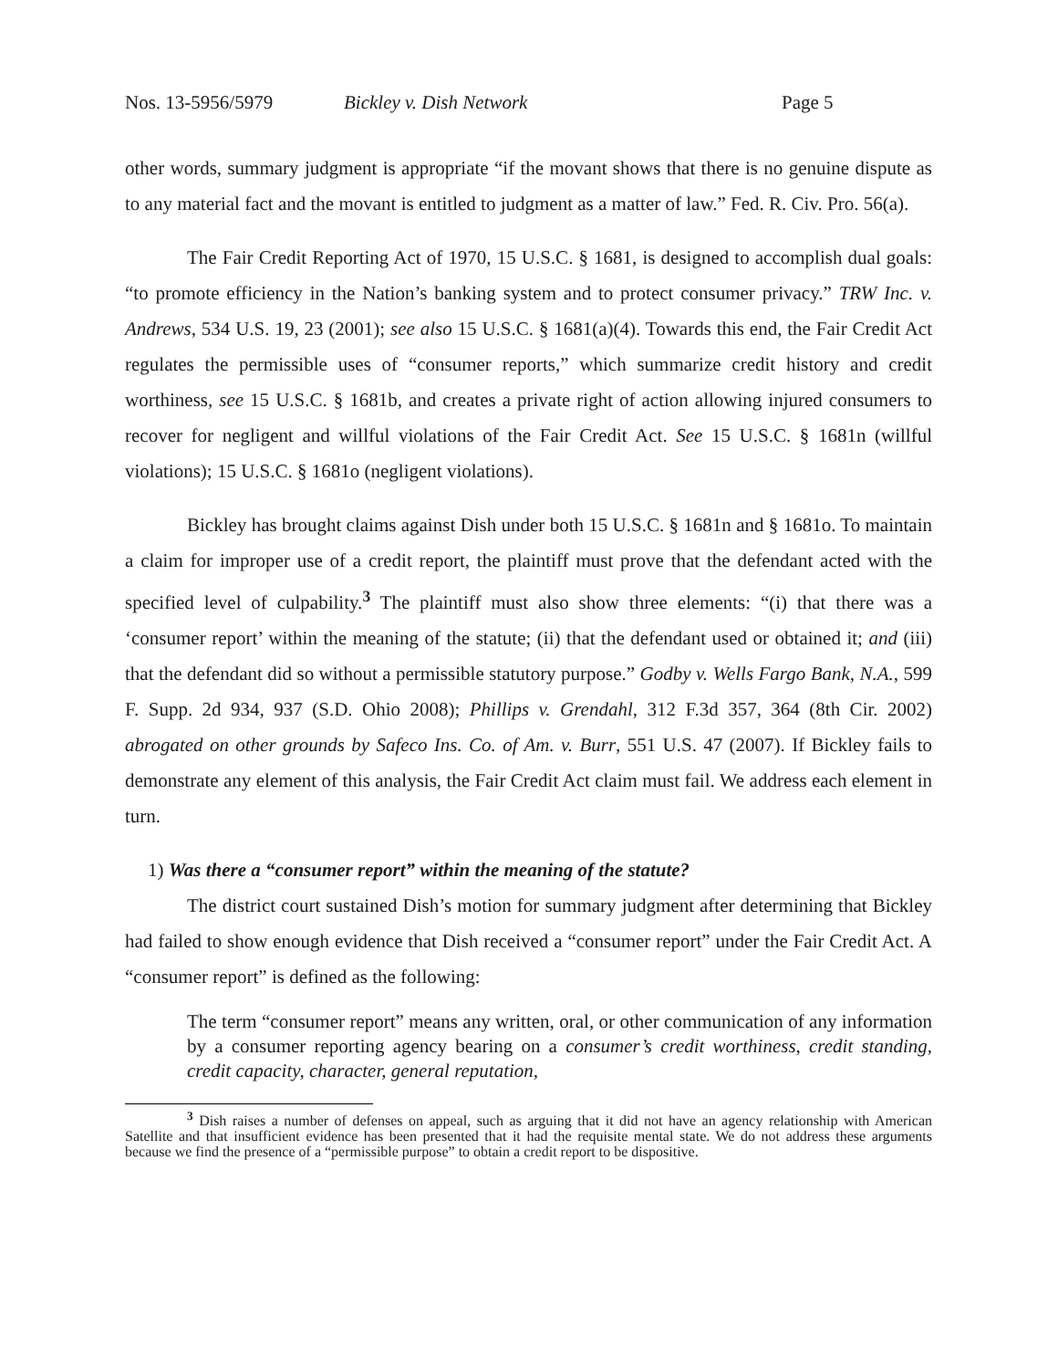Nos. 13-5956/5979 Bickley v. Dish Network Page 5
other words, summary judgment is appropriate “if the movant shows that there is no genuine dispute as to any material fact and the movant is entitled to judgment as a matter of law.” Fed. R. Civ. Pro. 56(a).
The Fair Credit Reporting Act of 1970, 15 U.S.C. § 1681, is designed to accomplish dual goals: “to promote efficiency in the Nation’s banking system and to protect consumer privacy.” TRW Inc. v. Andrews, 534 U.S. 19, 23 (2001); see also 15 U.S.C. § 1681(a)(4). Towards this end, the Fair Credit Act regulates the permissible uses of “consumer reports,” which summarize credit history and credit worthiness, see 15 U.S.C. § 1681b, and creates a private right of action allowing injured consumers to recover for negligent and willful violations of the Fair Credit Act. See 15 U.S.C. § 1681n (willful violations); 15 U.S.C. § 1681o (negligent violations).
Bickley has brought claims against Dish under both 15 U.S.C. § 1681n and § 1681o. To maintain a claim for improper use of a credit report, the plaintiff must prove that the defendant acted with the specified level of culpability.<sup>3</sup> The plaintiff must also show three elements: “(i) that there was a ‘consumer report’ within the meaning of the statute; (ii) that the defendant used or obtained it; and (iii) that the defendant did so without a permissible statutory purpose.” Godby v. Wells Fargo Bank, N.A., 599 F. Supp. 2d 934, 937 (S.D. Ohio 2008); Phillips v. Grendahl, 312 F.3d 357, 364 (8th Cir. 2002) abrogated on other grounds by Safeco Ins. Co. of Am. v. Burr, 551 U.S. 47 (2007). If Bickley fails to demonstrate any element of this analysis, the Fair Credit Act claim must fail. We address each element in turn.
1) Was there a “consumer report” within the meaning of the statute?
The district court sustained Dish’s motion for summary judgment after determining that Bickley had failed to show enough evidence that Dish received a “consumer report” under the Fair Credit Act. A “consumer report” is defined as the following:
The term “consumer report” means any written, oral, or other communication of any information by a consumer reporting agency bearing on a consumer’s credit worthiness, credit standing, credit capacity, character, general reputation,
<sup>3</sup> Dish raises a number of defenses on appeal, such as arguing that it did not have an agency relationship with American Satellite and that insufficient evidence has been presented that it had the requisite mental state. We do not address these arguments because we find the presence of a “permissible purpose” to obtain a credit report to be dispositive.